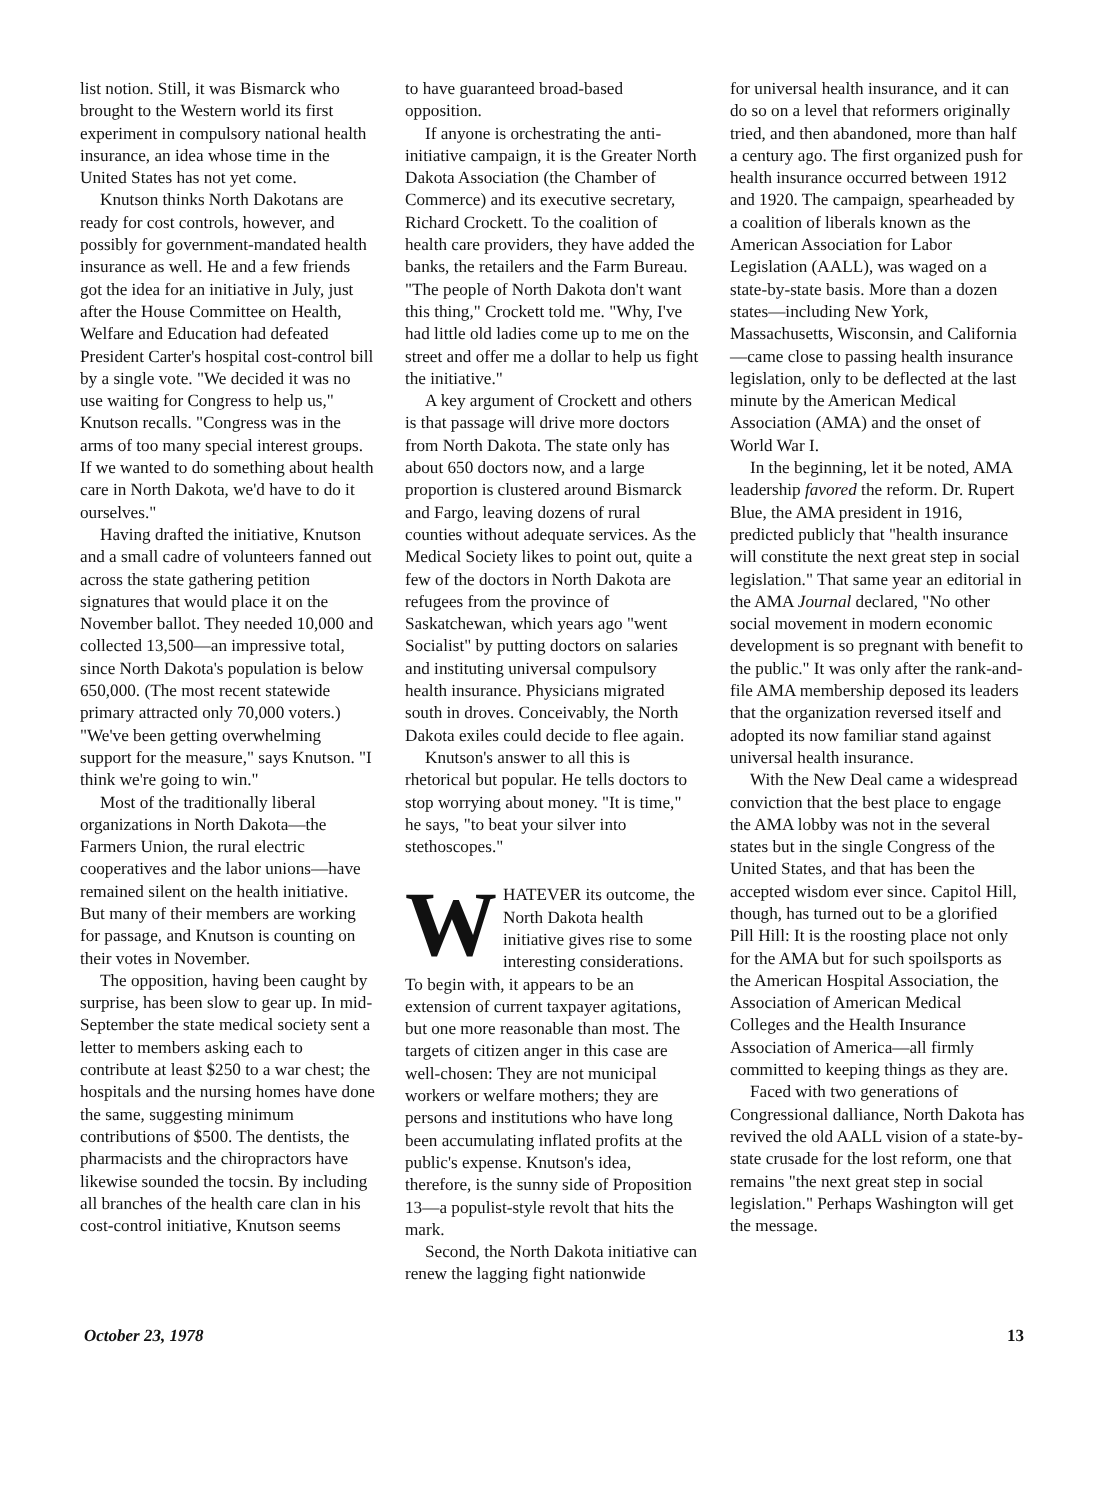list notion. Still, it was Bismarck who brought to the Western world its first experiment in compulsory national health insurance, an idea whose time in the United States has not yet come.
Knutson thinks North Dakotans are ready for cost controls, however, and possibly for government-mandated health insurance as well. He and a few friends got the idea for an initiative in July, just after the House Committee on Health, Welfare and Education had defeated President Carter's hospital cost-control bill by a single vote. "We decided it was no use waiting for Congress to help us," Knutson recalls. "Congress was in the arms of too many special interest groups. If we wanted to do something about health care in North Dakota, we'd have to do it ourselves."
Having drafted the initiative, Knutson and a small cadre of volunteers fanned out across the state gathering petition signatures that would place it on the November ballot. They needed 10,000 and collected 13,500—an impressive total, since North Dakota's population is below 650,000. (The most recent statewide primary attracted only 70,000 voters.) "We've been getting overwhelming support for the measure," says Knutson. "I think we're going to win."
Most of the traditionally liberal organizations in North Dakota—the Farmers Union, the rural electric cooperatives and the labor unions—have remained silent on the health initiative. But many of their members are working for passage, and Knutson is counting on their votes in November.
The opposition, having been caught by surprise, has been slow to gear up. In mid-September the state medical society sent a letter to members asking each to contribute at least $250 to a war chest; the hospitals and the nursing homes have done the same, suggesting minimum contributions of $500. The dentists, the pharmacists and the chiropractors have likewise sounded the tocsin. By including all branches of the health care clan in his cost-control initiative, Knutson seems
to have guaranteed broad-based opposition.
If anyone is orchestrating the anti-initiative campaign, it is the Greater North Dakota Association (the Chamber of Commerce) and its executive secretary, Richard Crockett. To the coalition of health care providers, they have added the banks, the retailers and the Farm Bureau. "The people of North Dakota don't want this thing," Crockett told me. "Why, I've had little old ladies come up to me on the street and offer me a dollar to help us fight the initiative."
A key argument of Crockett and others is that passage will drive more doctors from North Dakota. The state only has about 650 doctors now, and a large proportion is clustered around Bismarck and Fargo, leaving dozens of rural counties without adequate services. As the Medical Society likes to point out, quite a few of the doctors in North Dakota are refugees from the province of Saskatchewan, which years ago "went Socialist" by putting doctors on salaries and instituting universal compulsory health insurance. Physicians migrated south in droves. Conceivably, the North Dakota exiles could decide to flee again.
Knutson's answer to all this is rhetorical but popular. He tells doctors to stop worrying about money. "It is time," he says, "to beat your silver into stethoscopes."
WHATEVER its outcome, the North Dakota health initiative gives rise to some interesting considerations. To begin with, it appears to be an extension of current taxpayer agitations, but one more reasonable than most. The targets of citizen anger in this case are well-chosen: They are not municipal workers or welfare mothers; they are persons and institutions who have long been accumulating inflated profits at the public's expense. Knutson's idea, therefore, is the sunny side of Proposition 13—a populist-style revolt that hits the mark.
Second, the North Dakota initiative can renew the lagging fight nationwide
for universal health insurance, and it can do so on a level that reformers originally tried, and then abandoned, more than half a century ago. The first organized push for health insurance occurred between 1912 and 1920. The campaign, spearheaded by a coalition of liberals known as the American Association for Labor Legislation (AALL), was waged on a state-by-state basis. More than a dozen states—including New York, Massachusetts, Wisconsin, and California—came close to passing health insurance legislation, only to be deflected at the last minute by the American Medical Association (AMA) and the onset of World War I.
In the beginning, let it be noted, AMA leadership favored the reform. Dr. Rupert Blue, the AMA president in 1916, predicted publicly that "health insurance will constitute the next great step in social legislation." That same year an editorial in the AMA Journal declared, "No other social movement in modern economic development is so pregnant with benefit to the public." It was only after the rank-and-file AMA membership deposed its leaders that the organization reversed itself and adopted its now familiar stand against universal health insurance.
With the New Deal came a widespread conviction that the best place to engage the AMA lobby was not in the several states but in the single Congress of the United States, and that has been the accepted wisdom ever since. Capitol Hill, though, has turned out to be a glorified Pill Hill: It is the roosting place not only for the AMA but for such spoilsports as the American Hospital Association, the Association of American Medical Colleges and the Health Insurance Association of America—all firmly committed to keeping things as they are.
Faced with two generations of Congressional dalliance, North Dakota has revived the old AALL vision of a state-by-state crusade for the lost reform, one that remains "the next great step in social legislation." Perhaps Washington will get the message.
October 23, 1978 13